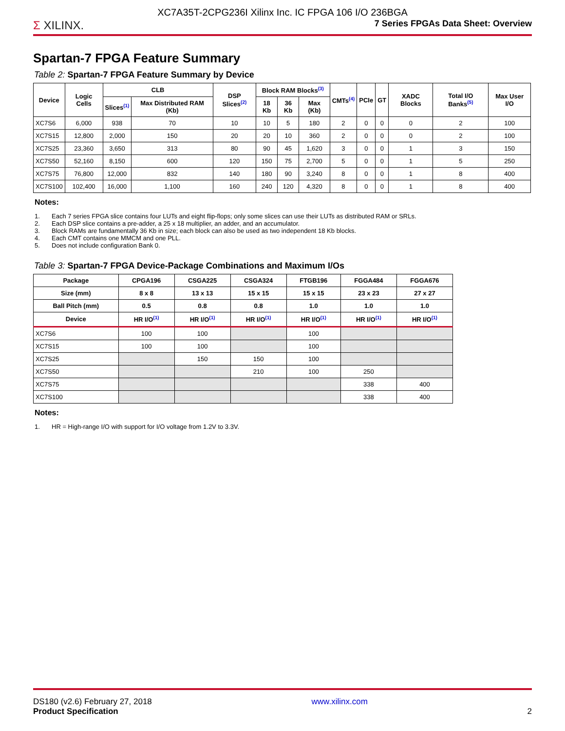XC7A35T-2CPG236I Xilinx Inc. IC FPGA 106 I/O 236BGA
Σ XILINX.
7 Series FPGAs Data Sheet: Overview
Spartan-7 FPGA Feature Summary
Table 2: Spartan-7 FPGA Feature Summary by Device
| Device | Logic Cells | CLB | | DSP Slices<sup>(2)</sup> | Block RAM Blocks<sup>(3)</sup> | | | CMTs<sup>(4)</sup> | PCIe | GT | XADC Blocks | Total I/O Banks<sup>(5)</sup> | Max User I/O |
| --- | --- | --- | --- | --- | --- | --- | --- | --- | --- | --- | --- | --- | --- |
| | | Slices<sup>(1)</sup> | Max Distributed RAM (Kb) | | 18 Kb | 36 Kb | Max (Kb) | | | | | | |
| XC7S6 | 6,000 | 938 | 70 | 10 | 10 | 5 | 180 | 2 | 0 | 0 | 0 | 2 | 100 |
| XC7S15 | 12,800 | 2,000 | 150 | 20 | 20 | 10 | 360 | 2 | 0 | 0 | 0 | 2 | 100 |
| XC7S25 | 23,360 | 3,650 | 313 | 80 | 90 | 45 | 1,620 | 3 | 0 | 0 | 1 | 3 | 150 |
| XC7S50 | 52,160 | 8,150 | 600 | 120 | 150 | 75 | 2,700 | 5 | 0 | 0 | 1 | 5 | 250 |
| XC7S75 | 76,800 | 12,000 | 832 | 140 | 180 | 90 | 3,240 | 8 | 0 | 0 | 1 | 8 | 400 |
| XC7S100 | 102,400 | 16,000 | 1,100 | 160 | 240 | 120 | 4,320 | 8 | 0 | 0 | 1 | 8 | 400 |
Notes:
1. Each 7 series FPGA slice contains four LUTs and eight flip-flops; only some slices can use their LUTs as distributed RAM or SRLs.
2. Each DSP slice contains a pre-adder, a 25 x 18 multiplier, an adder, and an accumulator.
3. Block RAMs are fundamentally 36 Kb in size; each block can also be used as two independent 18 Kb blocks.
4. Each CMT contains one MMCM and one PLL.
5. Does not include configuration Bank 0.
Table 3: Spartan-7 FPGA Device-Package Combinations and Maximum I/Os
| Package | CPGA196 | CSGA225 | CSGA324 | FTGB196 | FGGA484 | FGGA676 |
| --- | --- | --- | --- | --- | --- | --- |
| Size (mm) | 8 x 8 | 13 x 13 | 15 x 15 | 15 x 15 | 23 x 23 | 27 x 27 |
| Ball Pitch (mm) | 0.5 | 0.8 | 0.8 | 1.0 | 1.0 | 1.0 |
| Device | HR I/O<sup>(1)</sup> | HR I/O<sup>(1)</sup> | HR I/O<sup>(1)</sup> | HR I/O<sup>(1)</sup> | HR I/O<sup>(1)</sup> | HR I/O<sup>(1)</sup> |
| XC7S6 | 100 | 100 | | 100 | | |
| XC7S15 | 100 | 100 | | 100 | | |
| XC7S25 | | 150 | 150 | 100 | | |
| XC7S50 | | | 210 | 100 | 250 | |
| XC7S75 | | | | | 338 | 400 |
| XC7S100 | | | | | 338 | 400 |
Notes:
1. HR = High-range I/O with support for I/O voltage from 1.2V to 3.3V.
DS180 (v2.6) February 27, 2018
Product Specification
www.xilinx.com
2